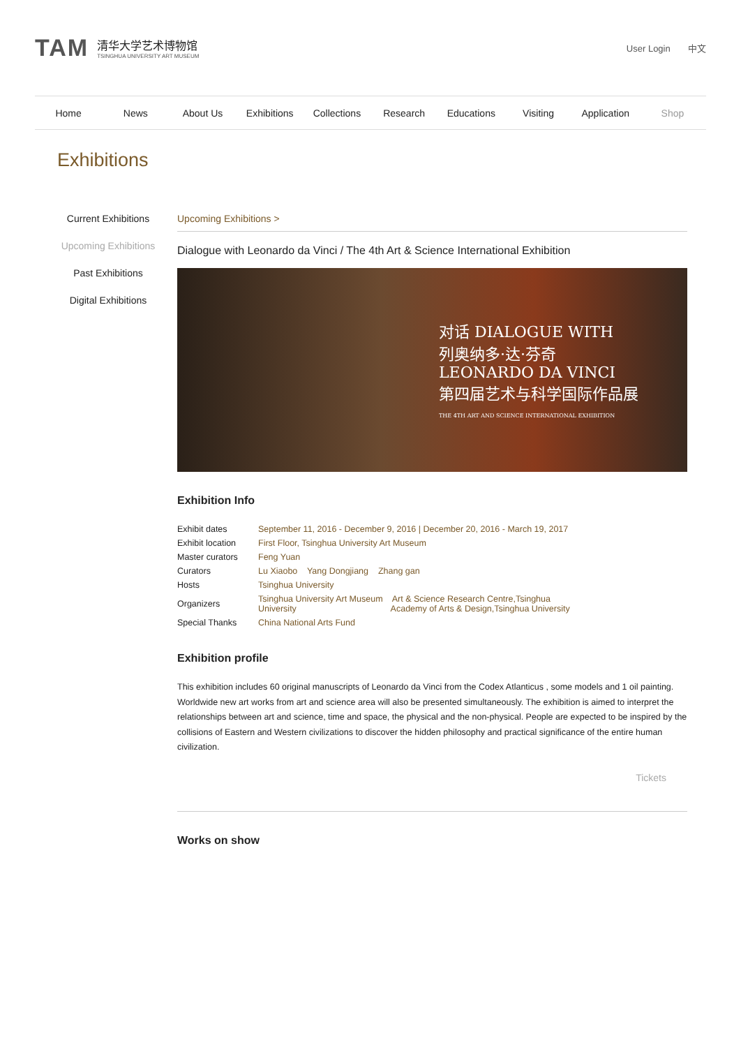TAM
清华大学艺术博物馆
TSINGHUA UNIVERSITY ART MUSEUM
User Login 中文
Home News About Us Exhibitions Collections Research Educations Visiting Application Shop
Exhibitions
Current Exhibitions
Upcoming Exhibitions
Past Exhibitions
Digital Exhibitions
Upcoming Exhibitions >
Dialogue with Leonardo da Vinci / The 4th Art & Science International Exhibition
对话 DIALOGUE WITH
列奥纳多·达·芬奇
LEONARDO DA VINCI
第四届艺术与科学国际作品展
THE 4TH ART AND SCIENCE INTERNATIONAL EXHIBITION
Exhibition Info
| Exhibit dates | September 11, 2016 - December 9, 2016 / December 20, 2016 - March 19, 2017 |
| Exhibit location | First Floor, Tsinghua University Art Museum |
| Master curators | Feng Yuan |
| Curators | Lu Xiaobo Yang Dongjiang Zhang gan |
| Hosts | Tsinghua University |
| Organizers | Tsinghua University Art Museum Art & Science Research Centre,Tsinghua University Academy of Arts & Design,Tsinghua University |
| Special Thanks | China National Arts Fund |
Exhibition profile
This exhibition includes 60 original manuscripts of Leonardo da Vinci from the Codex Atlanticus , some models and 1 oil painting. Worldwide new art works from art and science area will also be presented simultaneously. The exhibition is aimed to interpret the relationships between art and science, time and space, the physical and the non-physical. People are expected to be inspired by the collisions of Eastern and Western civilizations to discover the hidden philosophy and practical significance of the entire human civilization.
Tickets
Works on show